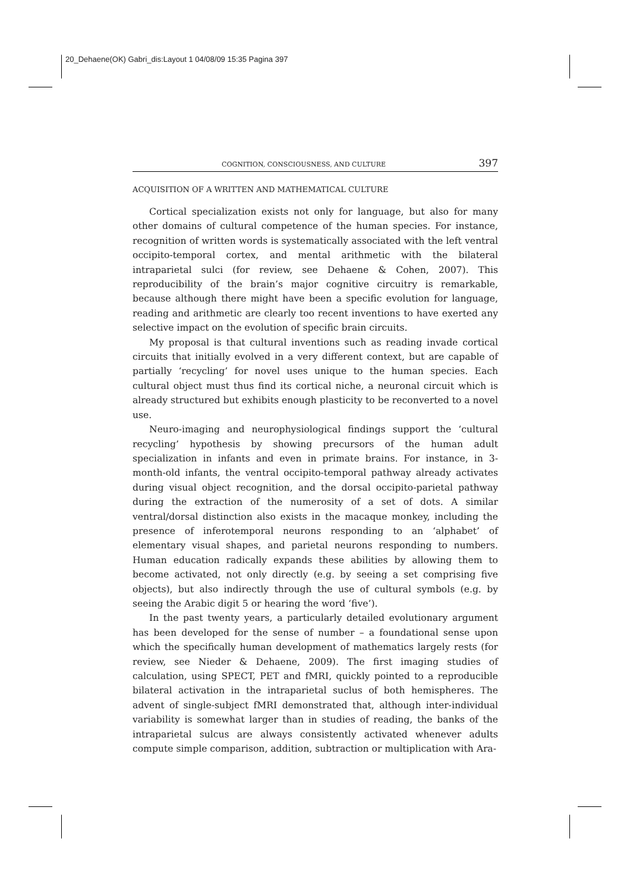20_Dehaene(OK) Gabri_dis:Layout 1 04/08/09 15:35 Pagina 397
COGNITION, CONSCIOUSNESS, AND CULTURE 397
ACQUISITION OF A WRITTEN AND MATHEMATICAL CULTURE
Cortical specialization exists not only for language, but also for many other domains of cultural competence of the human species. For instance, recognition of written words is systematically associated with the left ventral occipito-temporal cortex, and mental arithmetic with the bilateral intraparietal sulci (for review, see Dehaene & Cohen, 2007). This reproducibility of the brain’s major cognitive circuitry is remarkable, because although there might have been a specific evolution for language, reading and arithmetic are clearly too recent inventions to have exerted any selective impact on the evolution of specific brain circuits.
My proposal is that cultural inventions such as reading invade cortical circuits that initially evolved in a very different context, but are capable of partially ‘recycling’ for novel uses unique to the human species. Each cultural object must thus find its cortical niche, a neuronal circuit which is already structured but exhibits enough plasticity to be reconverted to a novel use.
Neuro-imaging and neurophysiological findings support the ‘cultural recycling’ hypothesis by showing precursors of the human adult specialization in infants and even in primate brains. For instance, in 3-month-old infants, the ventral occipito-temporal pathway already activates during visual object recognition, and the dorsal occipito-parietal pathway during the extraction of the numerosity of a set of dots. A similar ventral/dorsal distinction also exists in the macaque monkey, including the presence of inferotemporal neurons responding to an ‘alphabet’ of elementary visual shapes, and parietal neurons responding to numbers. Human education radically expands these abilities by allowing them to become activated, not only directly (e.g. by seeing a set comprising five objects), but also indirectly through the use of cultural symbols (e.g. by seeing the Arabic digit 5 or hearing the word ‘five’).
In the past twenty years, a particularly detailed evolutionary argument has been developed for the sense of number – a foundational sense upon which the specifically human development of mathematics largely rests (for review, see Nieder & Dehaene, 2009). The first imaging studies of calculation, using SPECT, PET and fMRI, quickly pointed to a reproducible bilateral activation in the intraparietal suclus of both hemispheres. The advent of single-subject fMRI demonstrated that, although inter-individual variability is somewhat larger than in studies of reading, the banks of the intraparietal sulcus are always consistently activated whenever adults compute simple comparison, addition, subtraction or multiplication with Ara-